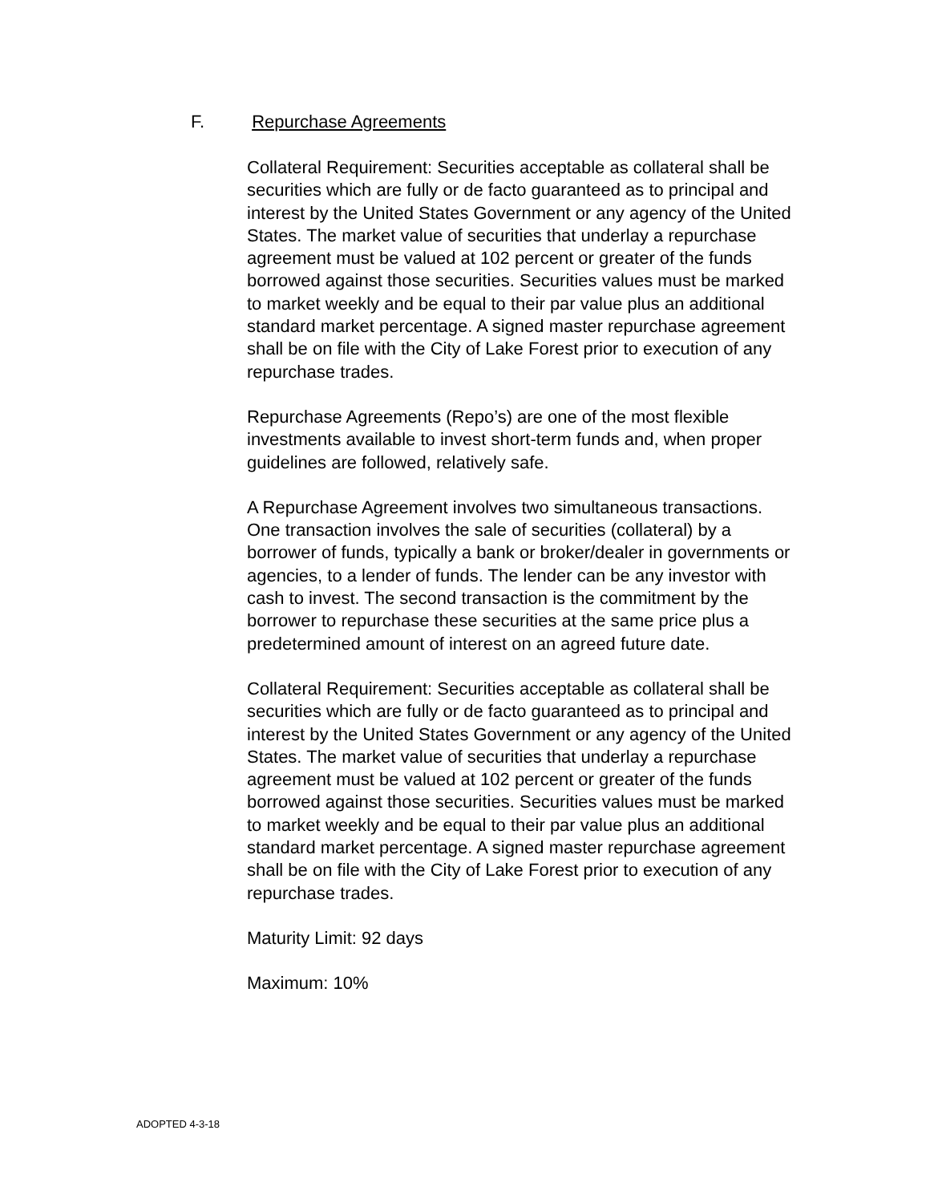F. Repurchase Agreements
Collateral Requirement: Securities acceptable as collateral shall be securities which are fully or de facto guaranteed as to principal and interest by the United States Government or any agency of the United States. The market value of securities that underlay a repurchase agreement must be valued at 102 percent or greater of the funds borrowed against those securities. Securities values must be marked to market weekly and be equal to their par value plus an additional standard market percentage. A signed master repurchase agreement shall be on file with the City of Lake Forest prior to execution of any repurchase trades.
Repurchase Agreements (Repo’s) are one of the most flexible investments available to invest short-term funds and, when proper guidelines are followed, relatively safe.
A Repurchase Agreement involves two simultaneous transactions. One transaction involves the sale of securities (collateral) by a borrower of funds, typically a bank or broker/dealer in governments or agencies, to a lender of funds. The lender can be any investor with cash to invest. The second transaction is the commitment by the borrower to repurchase these securities at the same price plus a predetermined amount of interest on an agreed future date.
Collateral Requirement: Securities acceptable as collateral shall be securities which are fully or de facto guaranteed as to principal and interest by the United States Government or any agency of the United States. The market value of securities that underlay a repurchase agreement must be valued at 102 percent or greater of the funds borrowed against those securities. Securities values must be marked to market weekly and be equal to their par value plus an additional standard market percentage. A signed master repurchase agreement shall be on file with the City of Lake Forest prior to execution of any repurchase trades.
Maturity Limit: 92 days
Maximum: 10%
ADOPTED 4-3-18